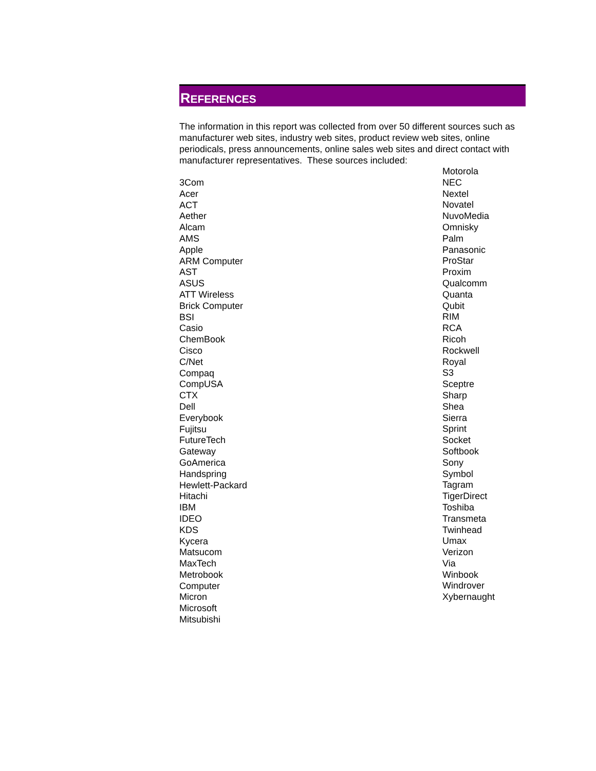REFERENCES
The information in this report was collected from over 50 different sources such as manufacturer web sites, industry web sites, product review web sites, online periodicals, press announcements, online sales web sites and direct contact with manufacturer representatives. These sources included:
3Com
Acer
ACT
Aether
Alcam
AMS
Apple
ARM Computer
AST
ASUS
ATT Wireless
Brick Computer
BSI
Casio
ChemBook
Cisco
C/Net
Compaq
CompUSA
CTX
Dell
Everybook
Fujitsu
FutureTech
Gateway
GoAmerica
Handspring
Hewlett-Packard
Hitachi
IBM
IDEO
KDS
Kycera
Matsucom
MaxTech
Metrobook
Computer
Micron
Microsoft
Mitsubishi
Motorola
NEC
Nextel
Novatel
NuvoMedia
Omnisky
Palm
Panasonic
ProStar
Proxim
Qualcomm
Quanta
Qubit
RIM
RCA
Ricoh
Rockwell
Royal
S3
Sceptre
Sharp
Shea
Sierra
Sprint
Socket
Softbook
Sony
Symbol
Tagram
TigerDirect
Toshiba
Transmeta
Twinhead
Umax
Verizon
Via
Winbook
Windrover
Xybernaught